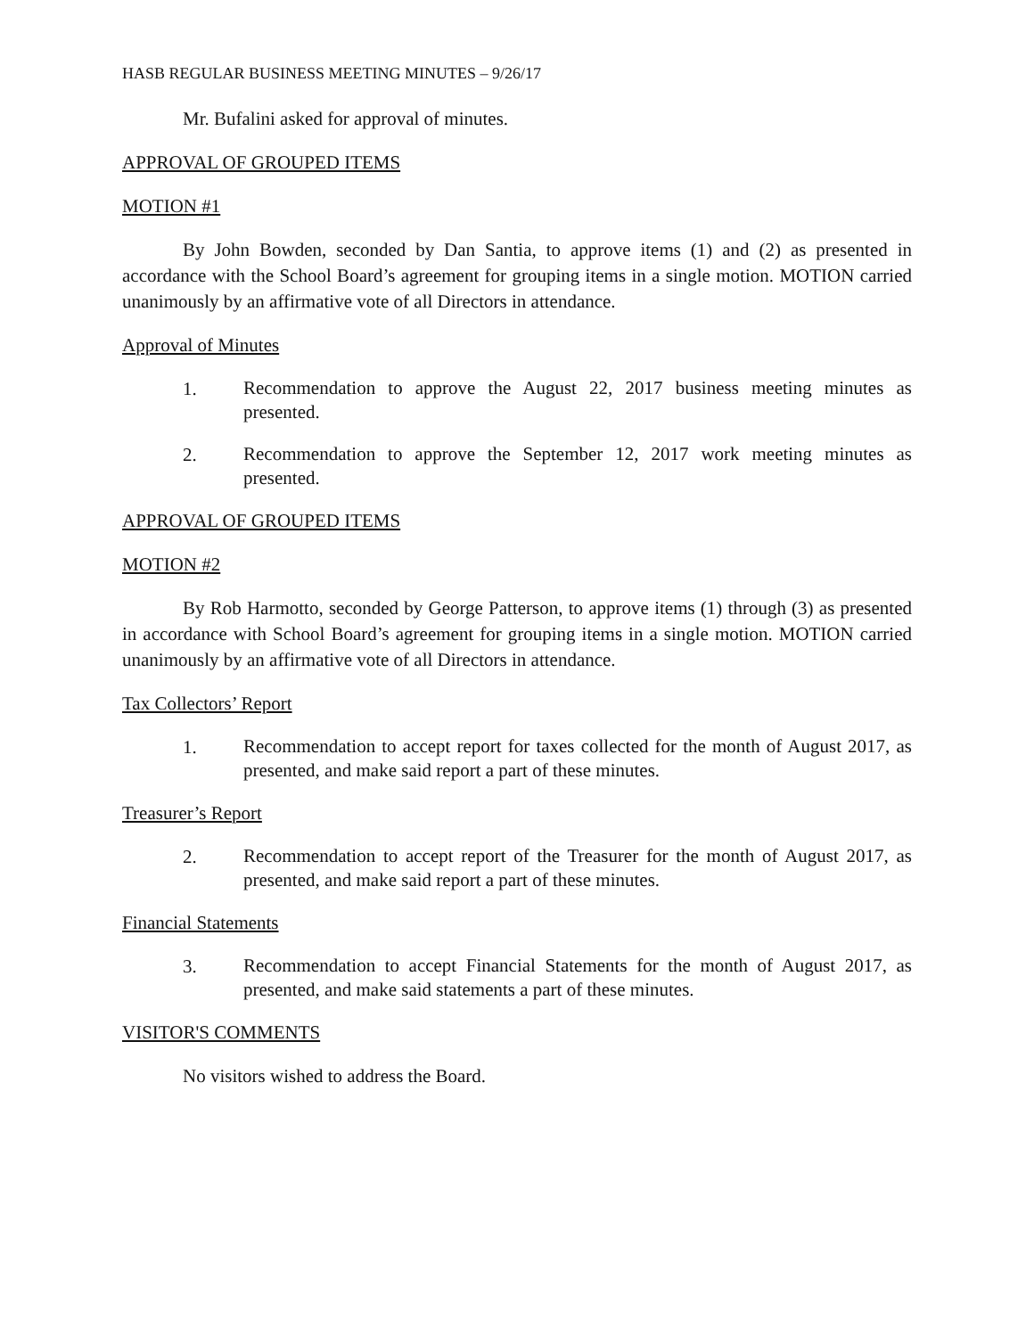HASB REGULAR BUSINESS MEETING MINUTES – 9/26/17
Mr. Bufalini asked for approval of minutes.
APPROVAL OF GROUPED ITEMS
MOTION #1
By John Bowden, seconded by Dan Santia, to approve items (1) and (2) as presented in accordance with the School Board’s agreement for grouping items in a single motion. MOTION carried unanimously by an affirmative vote of all Directors in attendance.
Approval of Minutes
1. Recommendation to approve the August 22, 2017 business meeting minutes as presented.
2. Recommendation to approve the September 12, 2017 work meeting minutes as presented.
APPROVAL OF GROUPED ITEMS
MOTION #2
By Rob Harmotto, seconded by George Patterson, to approve items (1) through (3) as presented in accordance with School Board’s agreement for grouping items in a single motion. MOTION carried unanimously by an affirmative vote of all Directors in attendance.
Tax Collectors’ Report
1. Recommendation to accept report for taxes collected for the month of August 2017, as presented, and make said report a part of these minutes.
Treasurer’s Report
2. Recommendation to accept report of the Treasurer for the month of August 2017, as presented, and make said report a part of these minutes.
Financial Statements
3. Recommendation to accept Financial Statements for the month of August 2017, as presented, and make said statements a part of these minutes.
VISITOR'S COMMENTS
No visitors wished to address the Board.